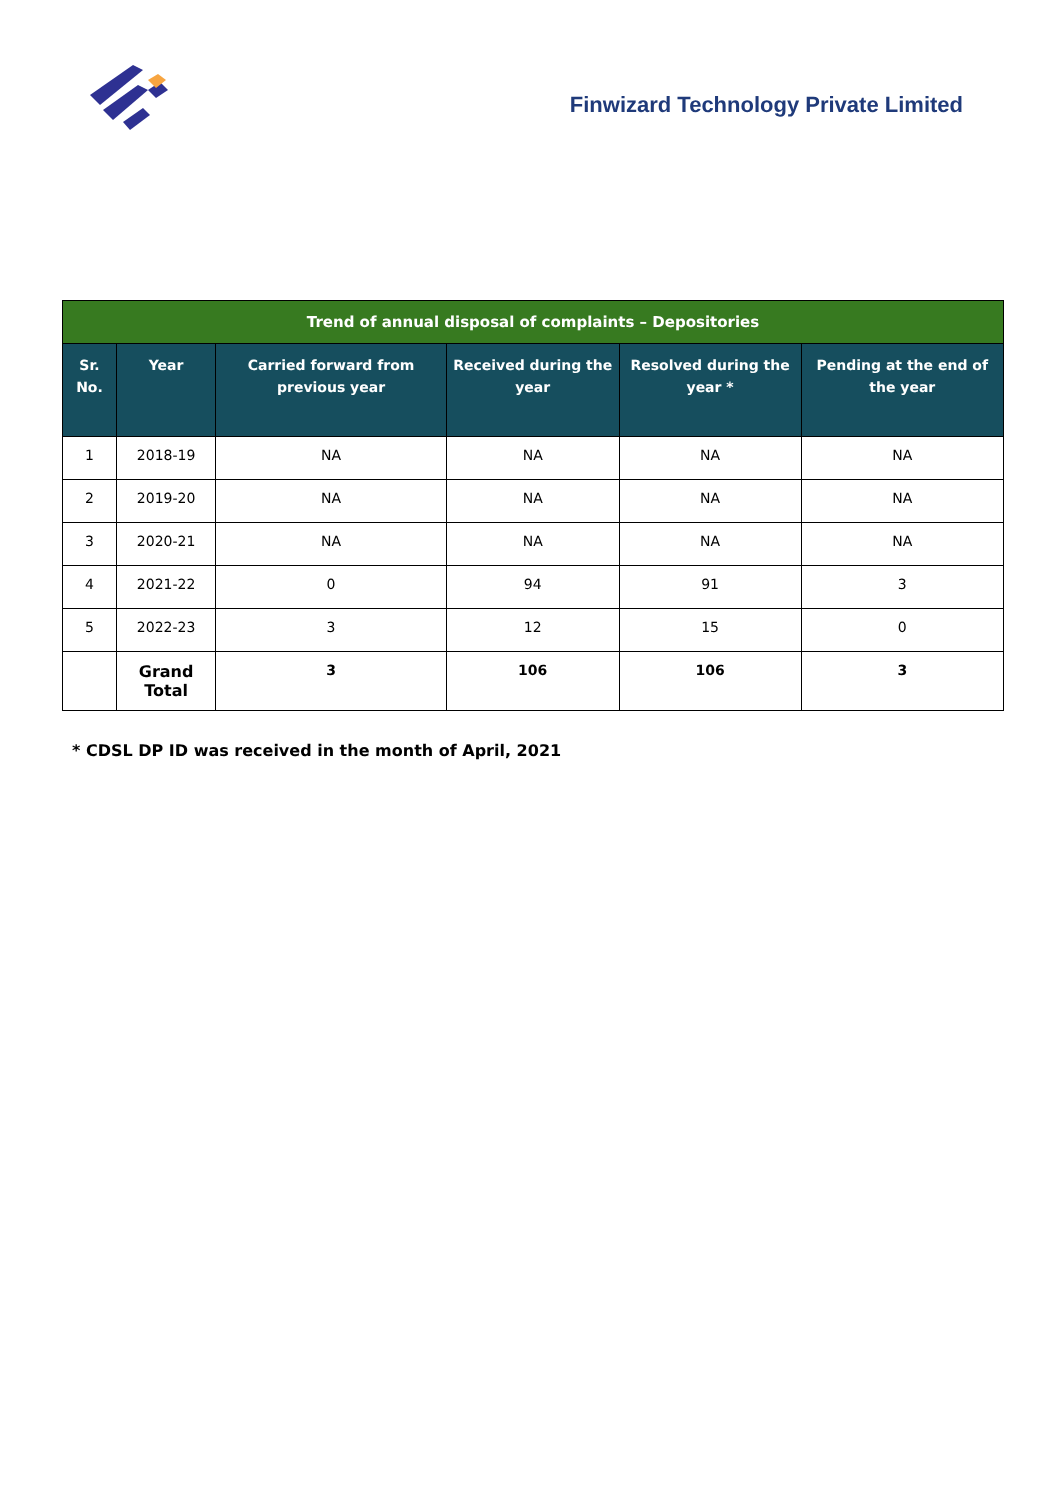Finwizard Technology Private Limited
| Trend of annual disposal of complaints – Depositories | | | | | |
| --- | --- | --- | --- | --- | --- |
| Sr. No. | Year | Carried forward from previous year | Received during the year | Resolved during the year * | Pending at the end of the year |
| 1 | 2018-19 | NA | NA | NA | NA |
| 2 | 2019-20 | NA | NA | NA | NA |
| 3 | 2020-21 | NA | NA | NA | NA |
| 4 | 2021-22 | 0 | 94 | 91 | 3 |
| 5 | 2022-23 | 3 | 12 | 15 | 0 |
| | Grand Total | 3 | 106 | 106 | 3 |
* CDSL DP ID was received in the month of April, 2021